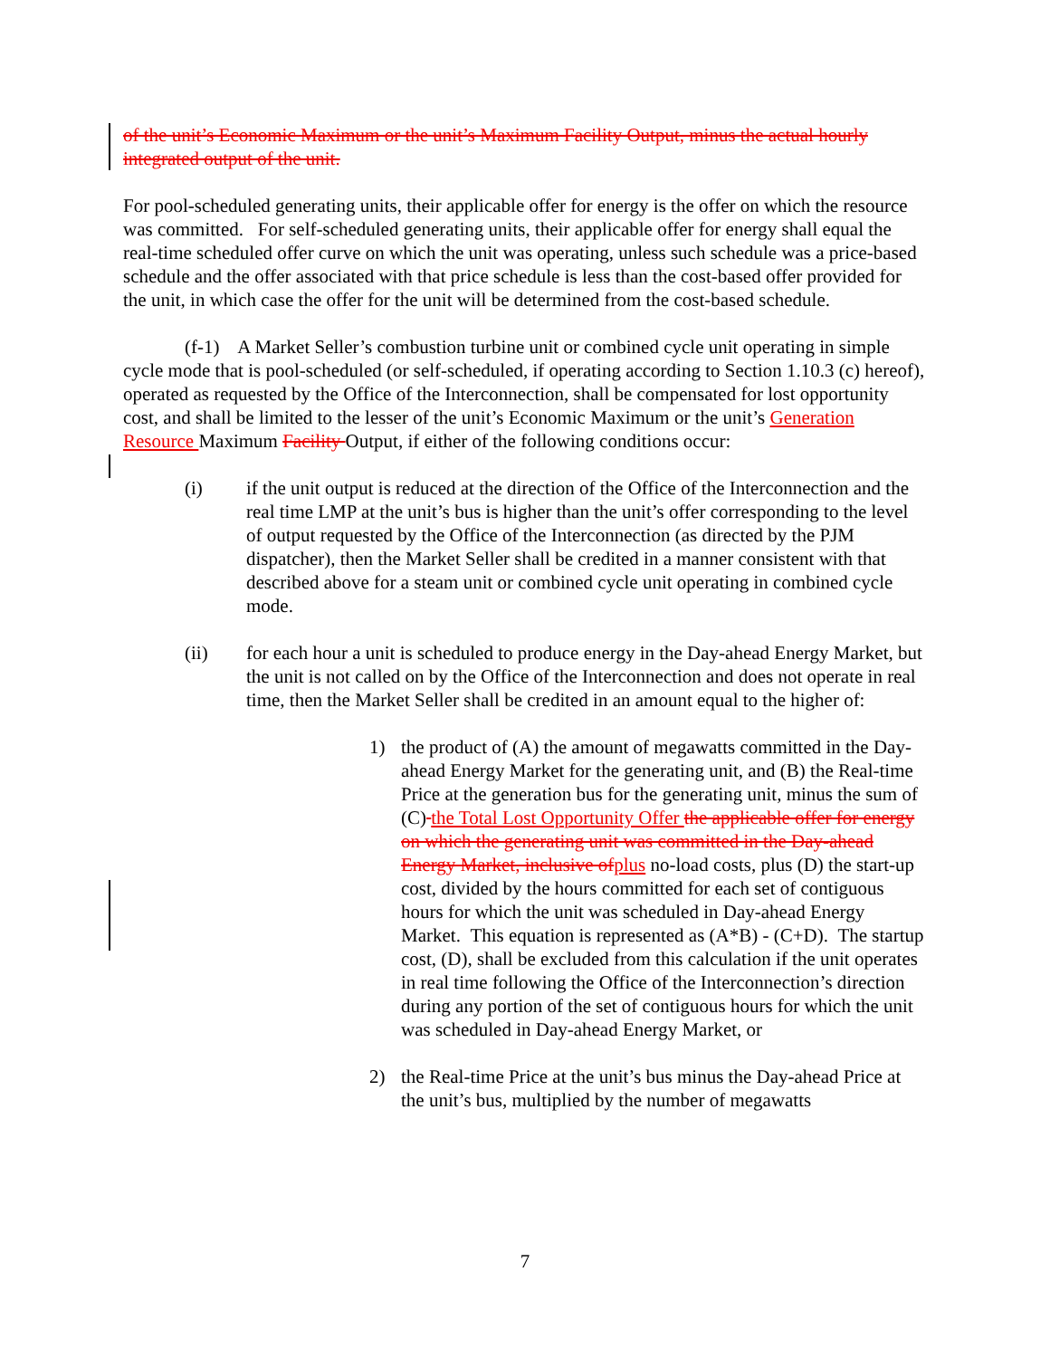of the unit’s Economic Maximum or the unit’s Maximum Facility Output, minus the actual hourly integrated output of the unit.
For pool-scheduled generating units, their applicable offer for energy is the offer on which the resource was committed. For self-scheduled generating units, their applicable offer for energy shall equal the real-time scheduled offer curve on which the unit was operating, unless such schedule was a price-based schedule and the offer associated with that price schedule is less than the cost-based offer provided for the unit, in which case the offer for the unit will be determined from the cost-based schedule.
(f-1) A Market Seller’s combustion turbine unit or combined cycle unit operating in simple cycle mode that is pool-scheduled (or self-scheduled, if operating according to Section 1.10.3 (c) hereof), operated as requested by the Office of the Interconnection, shall be compensated for lost opportunity cost, and shall be limited to the lesser of the unit’s Economic Maximum or the unit’s Generation Resource Maximum Facility Output, if either of the following conditions occur:
(i) if the unit output is reduced at the direction of the Office of the Interconnection and the real time LMP at the unit’s bus is higher than the unit’s offer corresponding to the level of output requested by the Office of the Interconnection (as directed by the PJM dispatcher), then the Market Seller shall be credited in a manner consistent with that described above for a steam unit or combined cycle unit operating in combined cycle mode.
(ii) for each hour a unit is scheduled to produce energy in the Day-ahead Energy Market, but the unit is not called on by the Office of the Interconnection and does not operate in real time, then the Market Seller shall be credited in an amount equal to the higher of:
1) the product of (A) the amount of megawatts committed in the Day-ahead Energy Market for the generating unit, and (B) the Real-time Price at the generation bus for the generating unit, minus the sum of (C) the Total Lost Opportunity Offer the applicable offer for energy on which the generating unit was committed in the Day-ahead Energy Market, inclusive of plus no-load costs, plus (D) the start-up cost, divided by the hours committed for each set of contiguous hours for which the unit was scheduled in Day-ahead Energy Market. This equation is represented as (A*B) - (C+D). The startup cost, (D), shall be excluded from this calculation if the unit operates in real time following the Office of the Interconnection’s direction during any portion of the set of contiguous hours for which the unit was scheduled in Day-ahead Energy Market, or
2) the Real-time Price at the unit’s bus minus the Day-ahead Price at the unit’s bus, multiplied by the number of megawatts
7